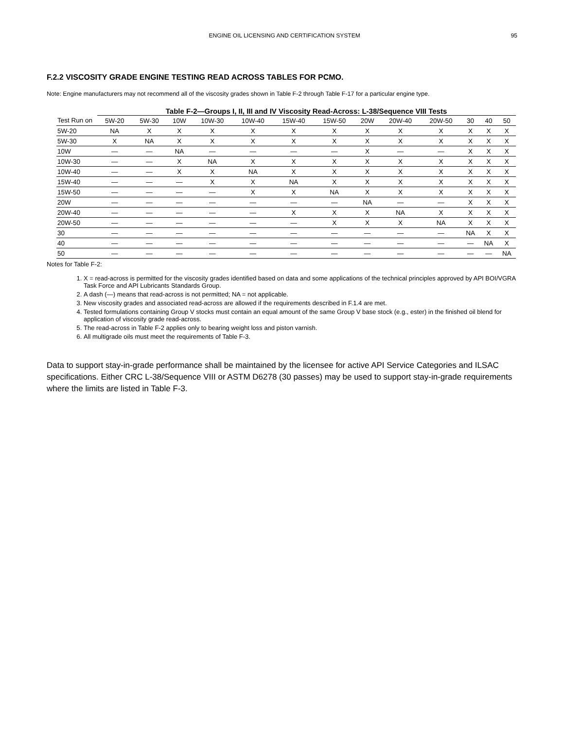ENGINE OIL LICENSING AND CERTIFICATION SYSTEM 95
F.2.2 VISCOSITY GRADE ENGINE TESTING READ ACROSS TABLES FOR PCMO.
Note: Engine manufacturers may not recommend all of the viscosity grades shown in Table F-2 through Table F-17 for a particular engine type.
Table F-2—Groups I, II, III and IV Viscosity Read-Across: L-38/Sequence VIII Tests
| Test Run on | 5W-20 | 5W-30 | 10W | 10W-30 | 10W-40 | 15W-40 | 15W-50 | 20W | 20W-40 | 20W-50 | 30 | 40 | 50 |
| --- | --- | --- | --- | --- | --- | --- | --- | --- | --- | --- | --- | --- | --- |
| 5W-20 | NA | X | X | X | X | X | X | X | X | X | X | X | X |
| 5W-30 | X | NA | X | X | X | X | X | X | X | X | X | X | X |
| 10W | — | — | NA | — | — | — | — | X | — | — | X | X | X |
| 10W-30 | — | — | X | NA | X | X | X | X | X | X | X | X | X |
| 10W-40 | — | — | X | X | NA | X | X | X | X | X | X | X | X |
| 15W-40 | — | — | — | X | X | NA | X | X | X | X | X | X | X |
| 15W-50 | — | — | — | — | X | X | NA | X | X | X | X | X | X |
| 20W | — | — | — | — | — | — | — | NA | — | — | X | X | X |
| 20W-40 | — | — | — | — | — | X | X | X | NA | X | X | X | X |
| 20W-50 | — | — | — | — | — | — | X | X | X | NA | X | X | X |
| 30 | — | — | — | — | — | — | — | — | — | — | NA | X | X |
| 40 | — | — | — | — | — | — | — | — | — | — | — | NA | X |
| 50 | — | — | — | — | — | — | — | — | — | — | — | — | NA |
Notes for Table F-2:
1. X = read-across is permitted for the viscosity grades identified based on data and some applications of the technical principles approved by API BOI/VGRA Task Force and API Lubricants Standards Group.
2. A dash (—) means that read-across is not permitted; NA = not applicable.
3. New viscosity grades and associated read-across are allowed if the requirements described in F.1.4 are met.
4. Tested formulations containing Group V stocks must contain an equal amount of the same Group V base stock (e.g., ester) in the finished oil blend for application of viscosity grade read-across.
5. The read-across in Table F-2 applies only to bearing weight loss and piston varnish.
6. All multigrade oils must meet the requirements of Table F-3.
Data to support stay-in-grade performance shall be maintained by the licensee for active API Service Categories and ILSAC specifications. Either CRC L-38/Sequence VIII or ASTM D6278 (30 passes) may be used to support stay-in-grade requirements where the limits are listed in Table F-3.